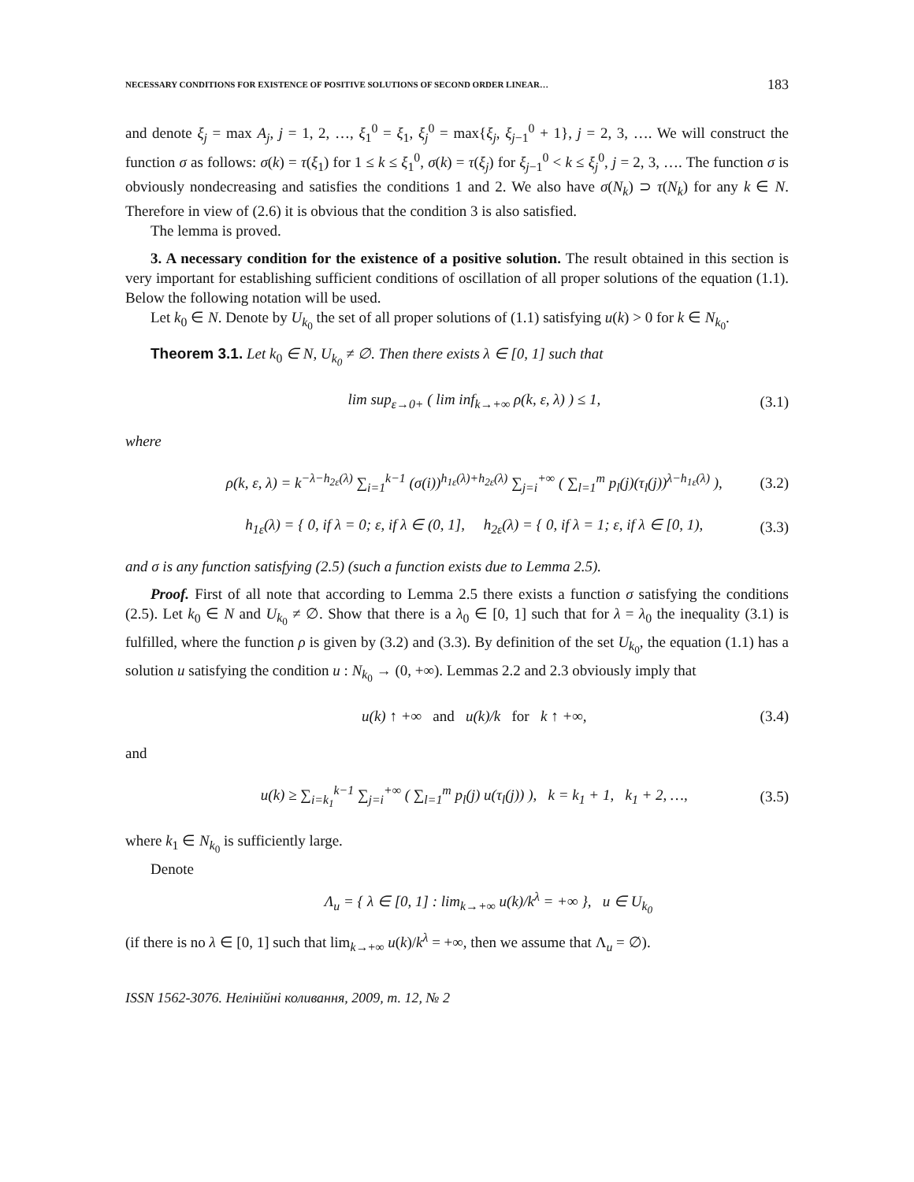NECESSARY CONDITIONS FOR EXISTENCE OF POSITIVE SOLUTIONS OF SECOND ORDER LINEAR… 183
and denote ξ<sub>j</sub> = max A<sub>j</sub>, j = 1, 2, …, ξ<sub>1</sub><sup>0</sup> = ξ<sub>1</sub>, ξ<sub>j</sub><sup>0</sup> = max{ξ<sub>j</sub>, ξ<sub>j−1</sub><sup>0</sup> + 1}, j = 2, 3, …. We will construct the function σ as follows: σ(k) = τ(ξ<sub>1</sub>) for 1 ≤ k ≤ ξ<sub>1</sub><sup>0</sup>, σ(k) = τ(ξ<sub>j</sub>) for ξ<sub>j−1</sub><sup>0</sup> < k ≤ ξ<sub>j</sub><sup>0</sup>, j = 2, 3, …. The function σ is obviously nondecreasing and satisfies the conditions 1 and 2. We also have σ(N<sub>k</sub>) ⊃ τ(N<sub>k</sub>) for any k ∈ N. Therefore in view of (2.6) it is obvious that the condition 3 is also satisfied.
The lemma is proved.
3. A necessary condition for the existence of a positive solution. The result obtained in this section is very important for establishing sufficient conditions of oscillation of all proper solutions of the equation (1.1). Below the following notation will be used.
Let k<sub>0</sub> ∈ N. Denote by U<sub>k<sub>0</sub></sub> the set of all proper solutions of (1.1) satisfying u(k) > 0 for k ∈ N<sub>k<sub>0</sub></sub>.
Theorem 3.1. Let k<sub>0</sub> ∈ N, U<sub>k<sub>0</sub></sub> ≠ ∅. Then there exists λ ∈ [0, 1] such that
lim sup<sub>ε→0+</sub> ( lim inf<sub>k→+∞</sub> ρ(k, ε, λ) ) ≤ 1, (3.1)
where
ρ(k, ε, λ) = k<sup>−λ−h<sub>2ε</sub>(λ)</sup> ∑<sub>i=1</sub><sup>k−1</sup> (σ(i))<sup>h<sub>1ε</sub>(λ)+h<sub>2ε</sub>(λ)</sup> ∑<sub>j=i</sub><sup>+∞</sup> ( ∑<sub>l=1</sub><sup>m</sup> p<sub>l</sub>(j)(τ<sub>l</sub>(j))<sup>λ−h<sub>1ε</sub>(λ)</sup> ), (3.2)
h<sub>1ε</sub>(λ) = { 0, if λ = 0; ε, if λ ∈ (0, 1], h<sub>2ε</sub>(λ) = { 0, if λ = 1; ε, if λ ∈ [0, 1), (3.3)
and σ is any function satisfying (2.5) (such a function exists due to Lemma 2.5).
Proof. First of all note that according to Lemma 2.5 there exists a function σ satisfying the conditions (2.5). Let k<sub>0</sub> ∈ N and U<sub>k<sub>0</sub></sub> ≠ ∅. Show that there is a λ<sub>0</sub> ∈ [0, 1] such that for λ = λ<sub>0</sub> the inequality (3.1) is fulfilled, where the function ρ is given by (3.2) and (3.3). By definition of the set U<sub>k<sub>0</sub></sub>, the equation (1.1) has a solution u satisfying the condition u : N<sub>k<sub>0</sub></sub> → (0, +∞). Lemmas 2.2 and 2.3 obviously imply that
u(k) ↑ +∞ and u(k)/k for k ↑ +∞, (3.4)
and
u(k) ≥ ∑<sub>i=k<sub>1</sub></sub><sup>k−1</sup> ∑<sub>j=i</sub><sup>+∞</sup> ( ∑<sub>l=1</sub><sup>m</sup> p<sub>l</sub>(j) u(τ<sub>l</sub>(j)) ), k = k<sub>1</sub> + 1, k<sub>1</sub> + 2, …, (3.5)
where k<sub>1</sub> ∈ N<sub>k<sub>0</sub></sub> is sufficiently large.
Denote
Λ<sub>u</sub> = { λ ∈ [0, 1] : lim<sub>k→+∞</sub> u(k)/k<sup>λ</sup> = +∞ }, u ∈ U<sub>k<sub>0</sub></sub>
(if there is no λ ∈ [0, 1] such that lim<sub>k→+∞</sub> u(k)/k<sup>λ</sup> = +∞, then we assume that Λ<sub>u</sub> = ∅).
ISSN 1562-3076. Нелінійні коливання, 2009, т. 12, № 2